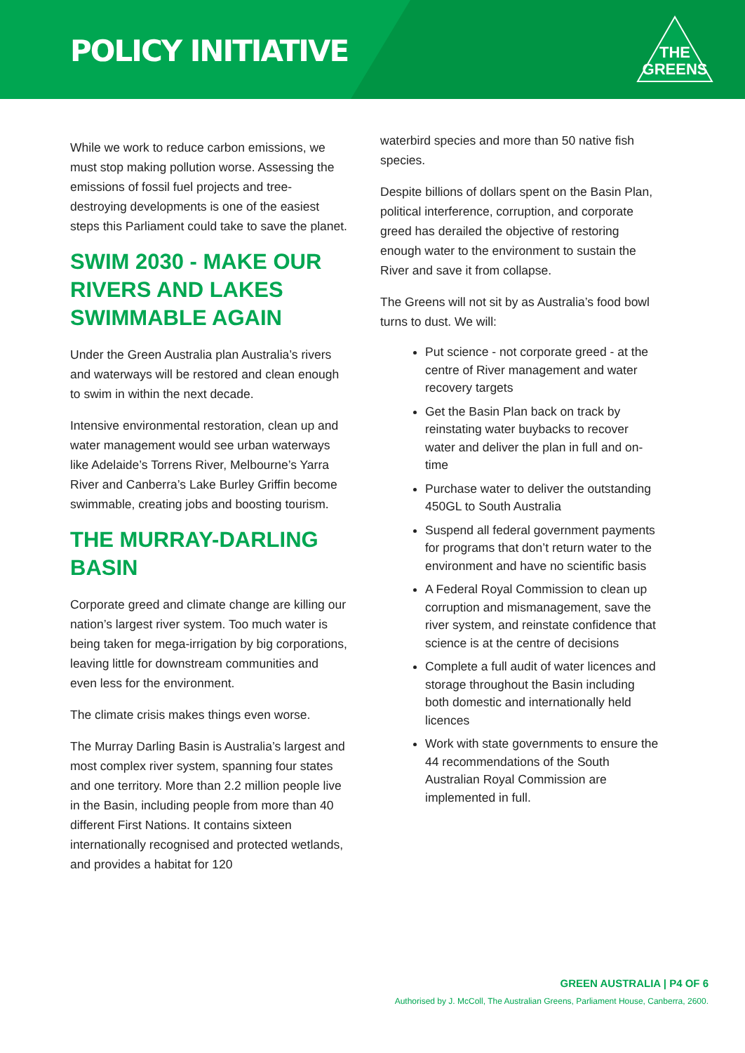POLICY INITIATIVE
THE
GREENS
While we work to reduce carbon emissions, we must stop making pollution worse. Assessing the emissions of fossil fuel projects and tree-destroying developments is one of the easiest steps this Parliament could take to save the planet.
SWIM 2030 - MAKE OUR RIVERS AND LAKES SWIMMABLE AGAIN
Under the Green Australia plan Australia’s rivers and waterways will be restored and clean enough to swim in within the next decade.
Intensive environmental restoration, clean up and water management would see urban waterways like Adelaide’s Torrens River, Melbourne’s Yarra River and Canberra’s Lake Burley Griffin become swimmable, creating jobs and boosting tourism.
THE MURRAY-DARLING BASIN
Corporate greed and climate change are killing our nation’s largest river system. Too much water is being taken for mega-irrigation by big corporations, leaving little for downstream communities and even less for the environment.
The climate crisis makes things even worse.
The Murray Darling Basin is Australia’s largest and most complex river system, spanning four states and one territory. More than 2.2 million people live in the Basin, including people from more than 40 different First Nations. It contains sixteen internationally recognised and protected wetlands, and provides a habitat for 120
waterbird species and more than 50 native fish species.
Despite billions of dollars spent on the Basin Plan, political interference, corruption, and corporate greed has derailed the objective of restoring enough water to the environment to sustain the River and save it from collapse.
The Greens will not sit by as Australia’s food bowl turns to dust. We will:
Put science - not corporate greed - at the centre of River management and water recovery targets
Get the Basin Plan back on track by reinstating water buybacks to recover water and deliver the plan in full and on-time
Purchase water to deliver the outstanding 450GL to South Australia
Suspend all federal government payments for programs that don’t return water to the environment and have no scientific basis
A Federal Royal Commission to clean up corruption and mismanagement, save the river system, and reinstate confidence that science is at the centre of decisions
Complete a full audit of water licences and storage throughout the Basin including both domestic and internationally held licences
Work with state governments to ensure the 44 recommendations of the South Australian Royal Commission are implemented in full.
GREEN AUSTRALIA | P4 OF 6
Authorised by J. McColl, The Australian Greens, Parliament House, Canberra, 2600.